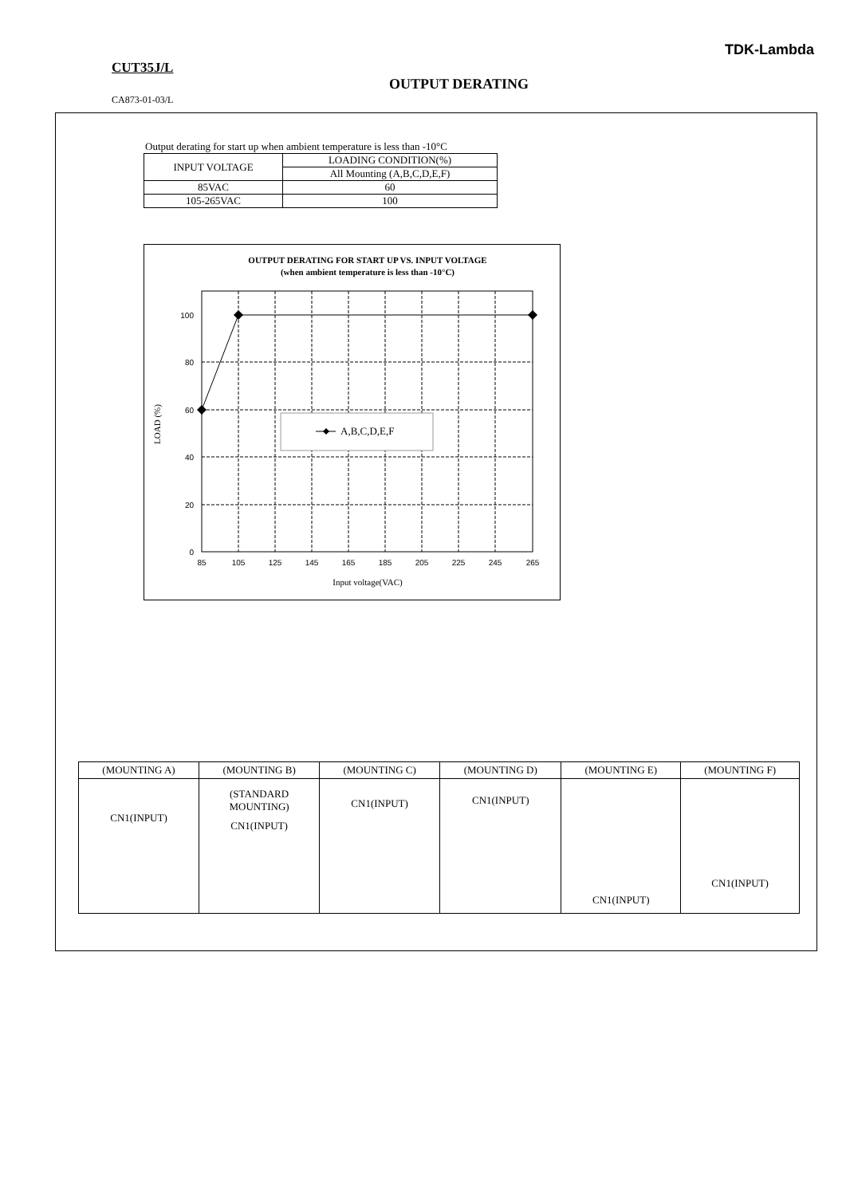TDK-Lambda
CUT35J/L
OUTPUT DERATING
CA873-01-03/L
Output derating for start up when ambient temperature is less than -10°C
| INPUT VOLTAGE | LOADING CONDITION(%) |
| | All Mounting (A,B,C,D,E,F) |
| 85VAC | 60 |
| 105-265VAC | 100 |
OUTPUT DERATING FOR START UP VS. INPUT VOLTAGE
(when ambient temperature is less than -10°C)
A,B,C,D,E,F
100
80
60
40
20
0
85
105
125
145
165
185
205
225
245
265
Input voltage(VAC)
LOAD (%)
| (MOUNTING A) | (MOUNTING B) | (MOUNTING C) | (MOUNTING D) | (MOUNTING E) | (MOUNTING F) |
| --- | --- | --- | --- | --- | --- |
| CN1(INPUT) | (STANDARD MOUNTING) CN1(INPUT) | CN1(INPUT) | CN1(INPUT) | CN1(INPUT) | CN1(INPUT) |